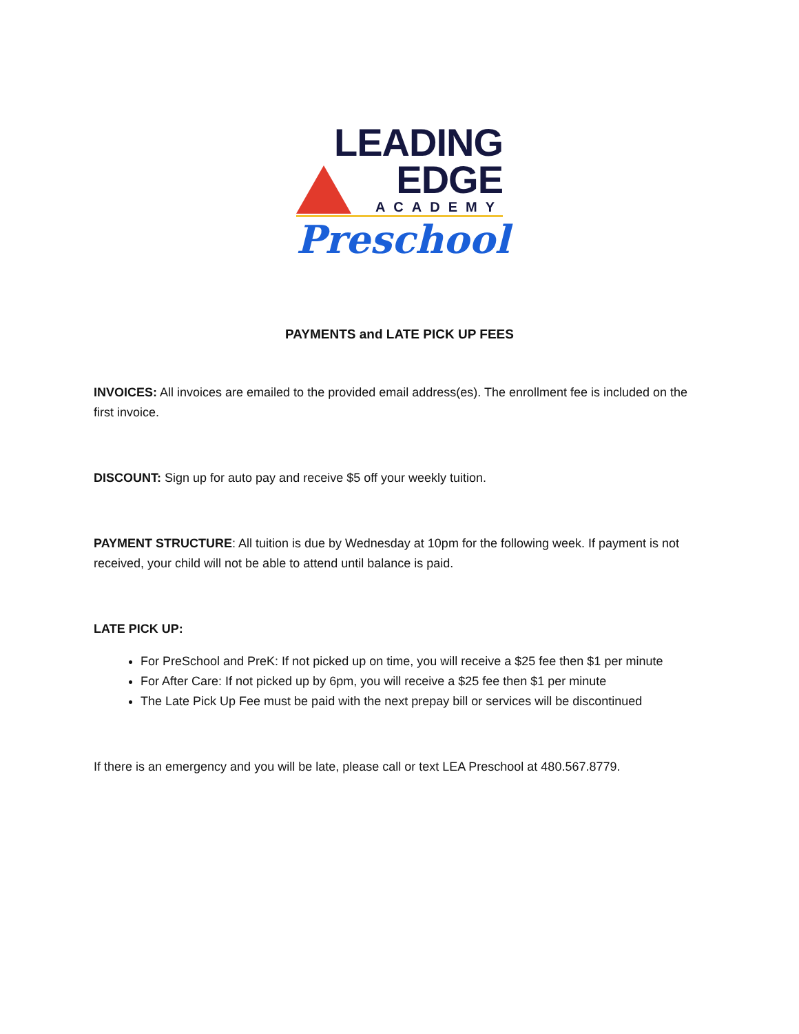LEADING
EDGE
ACADEMY
Preschool
PAYMENTS and LATE PICK UP FEES
INVOICES: All invoices are emailed to the provided email address(es). The enrollment fee is included on the first invoice.
DISCOUNT: Sign up for auto pay and receive $5 off your weekly tuition.
PAYMENT STRUCTURE: All tuition is due by Wednesday at 10pm for the following week. If payment is not received, your child will not be able to attend until balance is paid.
LATE PICK UP:
For PreSchool and PreK: If not picked up on time, you will receive a $25 fee then $1 per minute
For After Care: If not picked up by 6pm, you will receive a $25 fee then $1 per minute
The Late Pick Up Fee must be paid with the next prepay bill or services will be discontinued
If there is an emergency and you will be late, please call or text LEA Preschool at 480.567.8779.